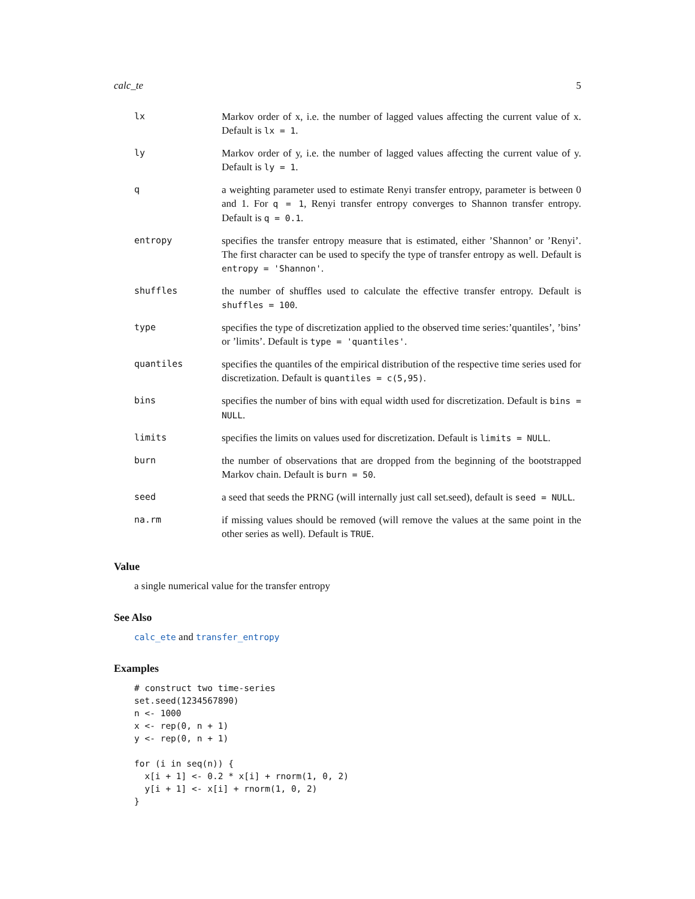calc_te 5
lx Markov order of x, i.e. the number of lagged values affecting the current value of x. Default is lx = 1.
ly Markov order of y, i.e. the number of lagged values affecting the current value of y. Default is ly = 1.
q a weighting parameter used to estimate Renyi transfer entropy, parameter is between 0 and 1. For q = 1, Renyi transfer entropy converges to Shannon transfer entropy. Default is q = 0.1.
entropy specifies the transfer entropy measure that is estimated, either ’Shannon’ or ’Renyi’. The first character can be used to specify the type of transfer entropy as well. Default is entropy = 'Shannon'.
shuffles the number of shuffles used to calculate the effective transfer entropy. Default is shuffles = 100.
type specifies the type of discretization applied to the observed time series:’quantiles’, ’bins’ or ’limits’. Default is type = 'quantiles'.
quantiles specifies the quantiles of the empirical distribution of the respective time series used for discretization. Default is quantiles = c(5,95).
bins specifies the number of bins with equal width used for discretization. Default is bins = NULL.
limits specifies the limits on values used for discretization. Default is limits = NULL.
burn the number of observations that are dropped from the beginning of the bootstrapped Markov chain. Default is burn = 50.
seed a seed that seeds the PRNG (will internally just call set.seed), default is seed = NULL.
na.rm if missing values should be removed (will remove the values at the same point in the other series as well). Default is TRUE.
Value
a single numerical value for the transfer entropy
See Also
calc_ete and transfer_entropy
Examples
# construct two time-series
set.seed(1234567890)
n <- 1000
x <- rep(0, n + 1)
y <- rep(0, n + 1)

for (i in seq(n)) {
  x[i + 1] <- 0.2 * x[i] + rnorm(1, 0, 2)
  y[i + 1] <- x[i] + rnorm(1, 0, 2)
}